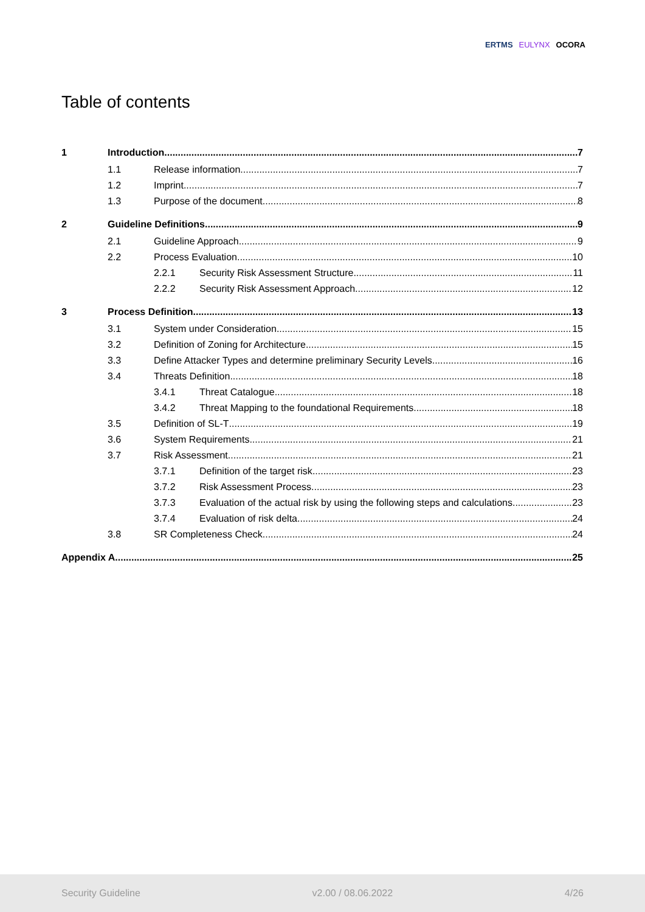ERTMS EULYNX OCORA
Table of contents
1 Introduction 7
1.1 Release information 7
1.2 Imprint 7
1.3 Purpose of the document 8
2 Guideline Definitions 9
2.1 Guideline Approach 9
2.2 Process Evaluation 10
2.2.1 Security Risk Assessment Structure 11
2.2.2 Security Risk Assessment Approach 12
3 Process Definition 13
3.1 System under Consideration 15
3.2 Definition of Zoning for Architecture 15
3.3 Define Attacker Types and determine preliminary Security Levels 16
3.4 Threats Definition 18
3.4.1 Threat Catalogue 18
3.4.2 Threat Mapping to the foundational Requirements 18
3.5 Definition of SL-T 19
3.6 System Requirements 21
3.7 Risk Assessment 21
3.7.1 Definition of the target risk 23
3.7.2 Risk Assessment Process 23
3.7.3 Evaluation of the actual risk by using the following steps and calculations 23
3.7.4 Evaluation of risk delta 24
3.8 SR Completeness Check 24
Appendix A 25
Security Guideline v2.00 / 08.06.2022 4/26